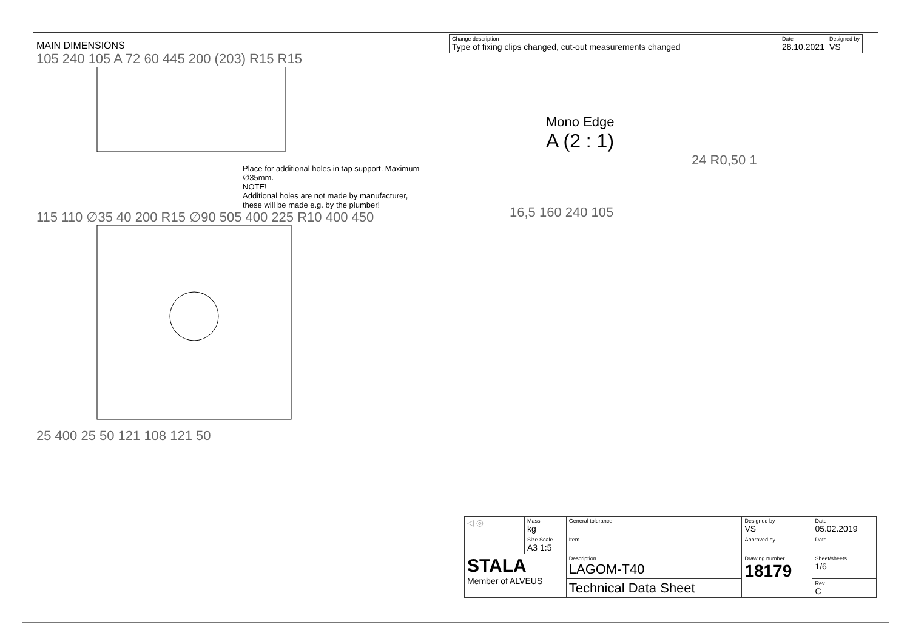MAIN DIMENSIONS
105 240 105 A 72 60 445 200 (203) R15 R15
Place for additional holes in tap support. Maximum ∅35mm.
NOTE!
Additional holes are not made by manufacturer,
these will be made e.g. by the plumber!
115 110 ∅35 40 200 R15 ∅90 505 400 225 R10 400 450
25 400 25 50 121 108 121 50
Change description
Type of fixing clips changed, cut-out measurements changed
Date
28.10.2021
Designed by
VS
Mono Edge
A (2 : 1)
24 R0,50 1
16,5 160 240 105
| ◁ ◎ | Mass kg | General tolerance | Designed by VS | Date 05.02.2019 |
| | Size Scale A3 1:5 | Item | Approved by | Date |
| STALA Member of ALVEUS | | Description LAGOM-T40 | Drawing number 18179 | Sheet/sheets 1/6 |
| | | Technical Data Sheet | | Rev C |